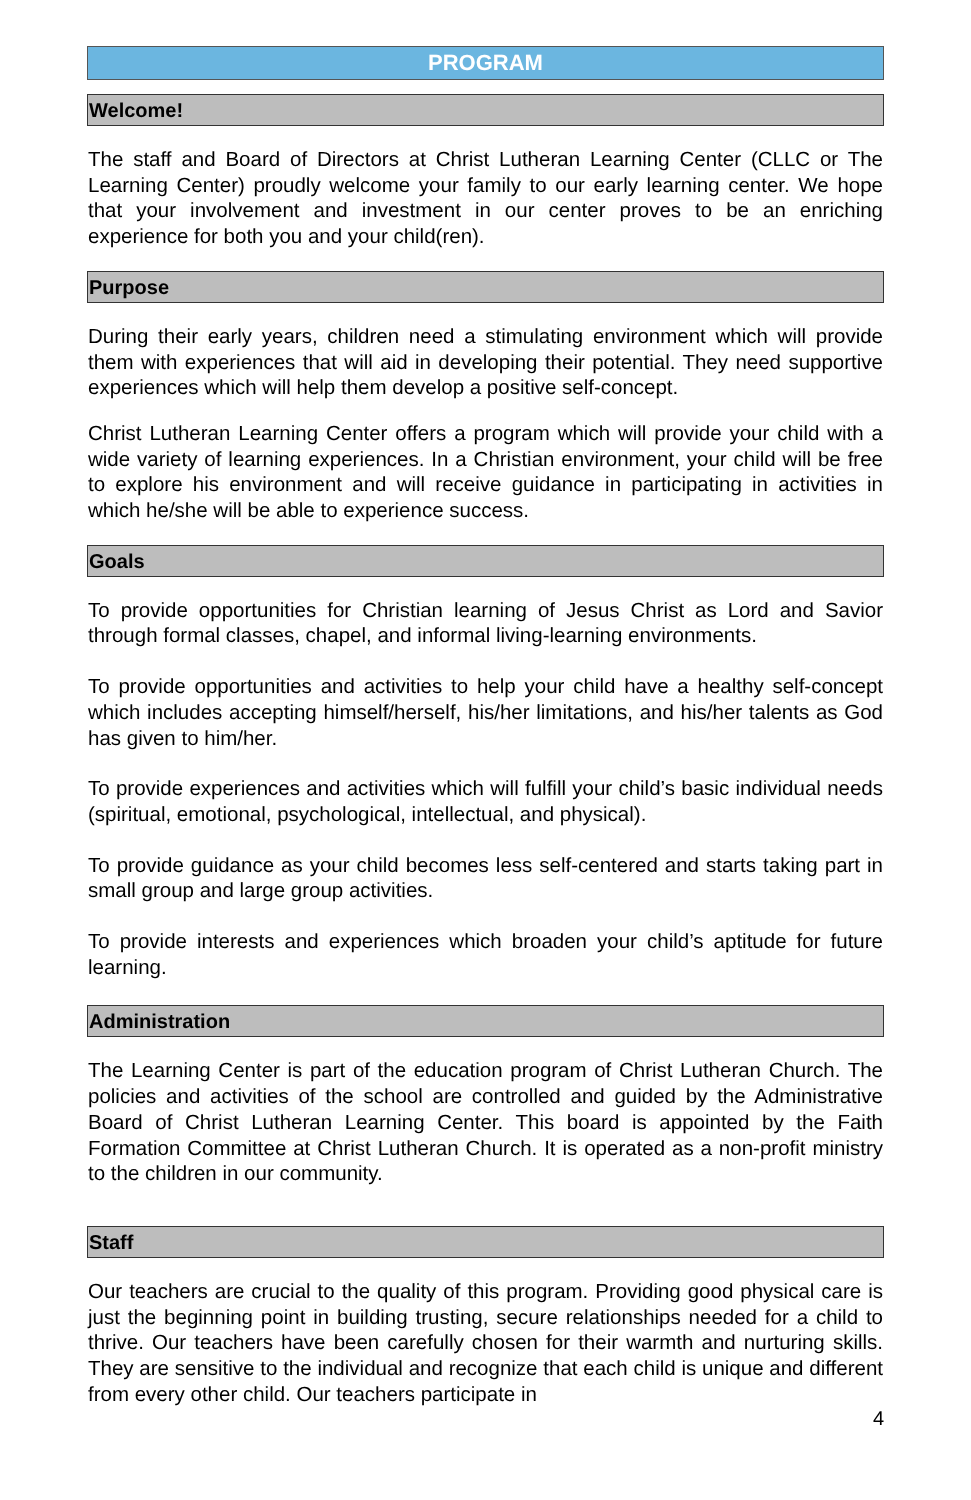PROGRAM
Welcome!
The staff and Board of Directors at Christ Lutheran Learning Center (CLLC or The Learning Center) proudly welcome your family to our early learning center. We hope that your involvement and investment in our center proves to be an enriching experience for both you and your child(ren).
Purpose
During their early years, children need a stimulating environment which will provide them with experiences that will aid in developing their potential. They need supportive experiences which will help them develop a positive self-concept.
Christ Lutheran Learning Center offers a program which will provide your child with a wide variety of learning experiences. In a Christian environment, your child will be free to explore his environment and will receive guidance in participating in activities in which he/she will be able to experience success.
Goals
To provide opportunities for Christian learning of Jesus Christ as Lord and Savior through formal classes, chapel, and informal living-learning environments.
To provide opportunities and activities to help your child have a healthy self-concept which includes accepting himself/herself, his/her limitations, and his/her talents as God has given to him/her.
To provide experiences and activities which will fulfill your child’s basic individual needs (spiritual, emotional, psychological, intellectual, and physical).
To provide guidance as your child becomes less self-centered and starts taking part in small group and large group activities.
To provide interests and experiences which broaden your child’s aptitude for future learning.
Administration
The Learning Center is part of the education program of Christ Lutheran Church. The policies and activities of the school are controlled and guided by the Administrative Board of Christ Lutheran Learning Center. This board is appointed by the Faith Formation Committee at Christ Lutheran Church. It is operated as a non-profit ministry to the children in our community.
Staff
Our teachers are crucial to the quality of this program. Providing good physical care is just the beginning point in building trusting, secure relationships needed for a child to thrive. Our teachers have been carefully chosen for their warmth and nurturing skills. They are sensitive to the individual and recognize that each child is unique and different from every other child. Our teachers participate in
4